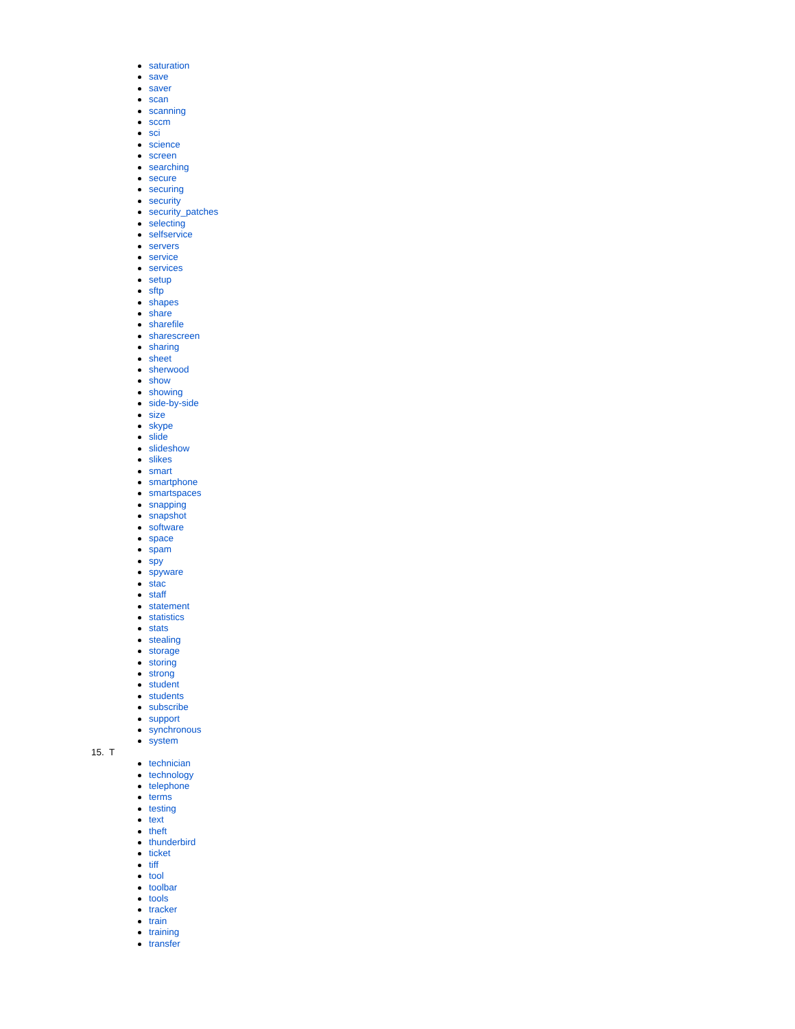saturation
save
saver
scan
scanning
sccm
sci
science
screen
searching
secure
securing
security
security_patches
selecting
selfservice
servers
service
services
setup
sftp
shapes
share
sharefile
sharescreen
sharing
sheet
sherwood
show
showing
side-by-side
size
skype
slide
slideshow
slikes
smart
smartphone
smartspaces
snapping
snapshot
software
space
spam
spy
spyware
stac
staff
statement
statistics
stats
stealing
storage
storing
strong
student
students
subscribe
support
synchronous
system
15. T
technician
technology
telephone
terms
testing
text
theft
thunderbird
ticket
tiff
tool
toolbar
tools
tracker
train
training
transfer